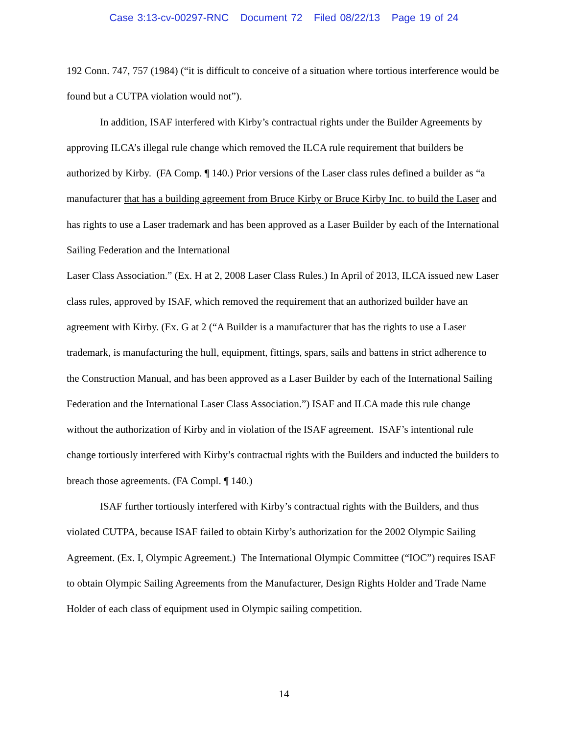Case 3:13-cv-00297-RNC Document 72 Filed 08/22/13 Page 19 of 24
192 Conn. 747, 757 (1984) (“it is difficult to conceive of a situation where tortious interference would be found but a CUTPA violation would not”).
In addition, ISAF interfered with Kirby’s contractual rights under the Builder Agreements by approving ILCA’s illegal rule change which removed the ILCA rule requirement that builders be authorized by Kirby. (FA Comp. ¶ 140.) Prior versions of the Laser class rules defined a builder as “a manufacturer that has a building agreement from Bruce Kirby or Bruce Kirby Inc. to build the Laser and has rights to use a Laser trademark and has been approved as a Laser Builder by each of the International Sailing Federation and the International
Laser Class Association.” (Ex. H at 2, 2008 Laser Class Rules.) In April of 2013, ILCA issued new Laser class rules, approved by ISAF, which removed the requirement that an authorized builder have an agreement with Kirby. (Ex. G at 2 (“A Builder is a manufacturer that has the rights to use a Laser trademark, is manufacturing the hull, equipment, fittings, spars, sails and battens in strict adherence to the Construction Manual, and has been approved as a Laser Builder by each of the International Sailing Federation and the International Laser Class Association.”) ISAF and ILCA made this rule change without the authorization of Kirby and in violation of the ISAF agreement. ISAF’s intentional rule change tortiously interfered with Kirby’s contractual rights with the Builders and inducted the builders to breach those agreements. (FA Compl. ¶ 140.)
ISAF further tortiously interfered with Kirby’s contractual rights with the Builders, and thus violated CUTPA, because ISAF failed to obtain Kirby’s authorization for the 2002 Olympic Sailing Agreement. (Ex. I, Olympic Agreement.) The International Olympic Committee (“IOC”) requires ISAF to obtain Olympic Sailing Agreements from the Manufacturer, Design Rights Holder and Trade Name Holder of each class of equipment used in Olympic sailing competition.
14